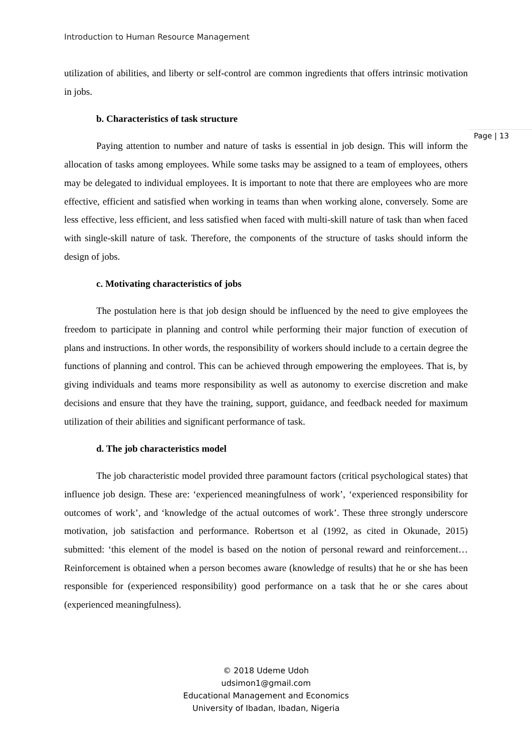Introduction to Human Resource Management
Page | 13
utilization of abilities, and liberty or self-control are common ingredients that offers intrinsic motivation in jobs.
b. Characteristics of task structure
Paying attention to number and nature of tasks is essential in job design. This will inform the allocation of tasks among employees. While some tasks may be assigned to a team of employees, others may be delegated to individual employees. It is important to note that there are employees who are more effective, efficient and satisfied when working in teams than when working alone, conversely. Some are less effective, less efficient, and less satisfied when faced with multi-skill nature of task than when faced with single-skill nature of task. Therefore, the components of the structure of tasks should inform the design of jobs.
c. Motivating characteristics of jobs
The postulation here is that job design should be influenced by the need to give employees the freedom to participate in planning and control while performing their major function of execution of plans and instructions. In other words, the responsibility of workers should include to a certain degree the functions of planning and control. This can be achieved through empowering the employees. That is, by giving individuals and teams more responsibility as well as autonomy to exercise discretion and make decisions and ensure that they have the training, support, guidance, and feedback needed for maximum utilization of their abilities and significant performance of task.
d. The job characteristics model
The job characteristic model provided three paramount factors (critical psychological states) that influence job design. These are: ‘experienced meaningfulness of work’, ‘experienced responsibility for outcomes of work’, and ‘knowledge of the actual outcomes of work’. These three strongly underscore motivation, job satisfaction and performance. Robertson et al (1992, as cited in Okunade, 2015) submitted: ‘this element of the model is based on the notion of personal reward and reinforcement… Reinforcement is obtained when a person becomes aware (knowledge of results) that he or she has been responsible for (experienced responsibility) good performance on a task that he or she cares about (experienced meaningfulness).
© 2018 Udeme Udoh
udsimon1@gmail.com
Educational Management and Economics
University of Ibadan, Ibadan, Nigeria